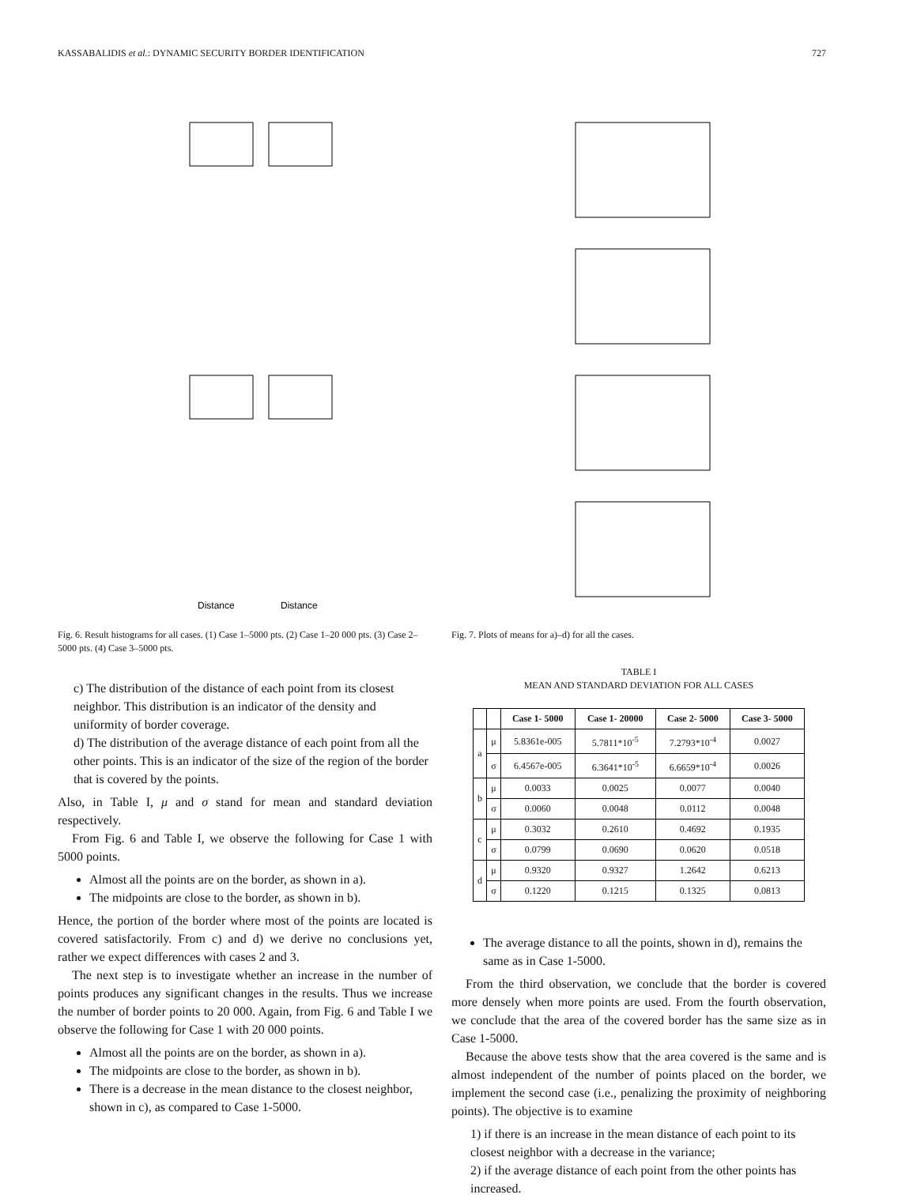KASSABALIDIS et al.: DYNAMIC SECURITY BORDER IDENTIFICATION 727
Distance
Distance
Fig. 6. Result histograms for all cases. (1) Case 1–5000 pts. (2) Case 1–20 000 pts. (3) Case 2–5000 pts. (4) Case 3–5000 pts.
c) The distribution of the distance of each point from its closest neighbor. This distribution is an indicator of the density and uniformity of border coverage.
d) The distribution of the average distance of each point from all the other points. This is an indicator of the size of the region of the border that is covered by the points.
Also, in Table I, μ and σ stand for mean and standard deviation respectively.
From Fig. 6 and Table I, we observe the following for Case 1 with 5000 points.
Almost all the points are on the border, as shown in a).
The midpoints are close to the border, as shown in b).
Hence, the portion of the border where most of the points are located is covered satisfactorily. From c) and d) we derive no conclusions yet, rather we expect differences with cases 2 and 3.
The next step is to investigate whether an increase in the number of points produces any significant changes in the results. Thus we increase the number of border points to 20 000. Again, from Fig. 6 and Table I we observe the following for Case 1 with 20 000 points.
Almost all the points are on the border, as shown in a).
The midpoints are close to the border, as shown in b).
There is a decrease in the mean distance to the closest neighbor, shown in c), as compared to Case 1-5000.
Fig. 7. Plots of means for a)–d) for all the cases.
TABLE I
MEAN AND STANDARD DEVIATION FOR ALL CASES
| | | Case 1- 5000 | Case 1- 20000 | Case 2- 5000 | Case 3- 5000 |
| --- | --- | --- | --- | --- | --- |
| a | μ | 5.8361e-005 | 5.7811*10<sup>-5</sup> | 7.2793*10<sup>-4</sup> | 0.0027 |
| | σ | 6.4567e-005 | 6.3641*10<sup>-5</sup> | 6.6659*10<sup>-4</sup> | 0.0026 |
| b | μ | 0.0033 | 0.0025 | 0.0077 | 0.0040 |
| | σ | 0.0060 | 0.0048 | 0.0112 | 0.0048 |
| c | μ | 0.3032 | 0.2610 | 0.4692 | 0.1935 |
| | σ | 0.0799 | 0.0690 | 0.0620 | 0.0518 |
| d | μ | 0.9320 | 0.9327 | 1.2642 | 0.6213 |
| | σ | 0.1220 | 0.1215 | 0.1325 | 0.0813 |
The average distance to all the points, shown in d), remains the same as in Case 1-5000.
From the third observation, we conclude that the border is covered more densely when more points are used. From the fourth observation, we conclude that the area of the covered border has the same size as in Case 1-5000.
Because the above tests show that the area covered is the same and is almost independent of the number of points placed on the border, we implement the second case (i.e., penalizing the proximity of neighboring points). The objective is to examine
1) if there is an increase in the mean distance of each point to its closest neighbor with a decrease in the variance;
2) if the average distance of each point from the other points has increased.